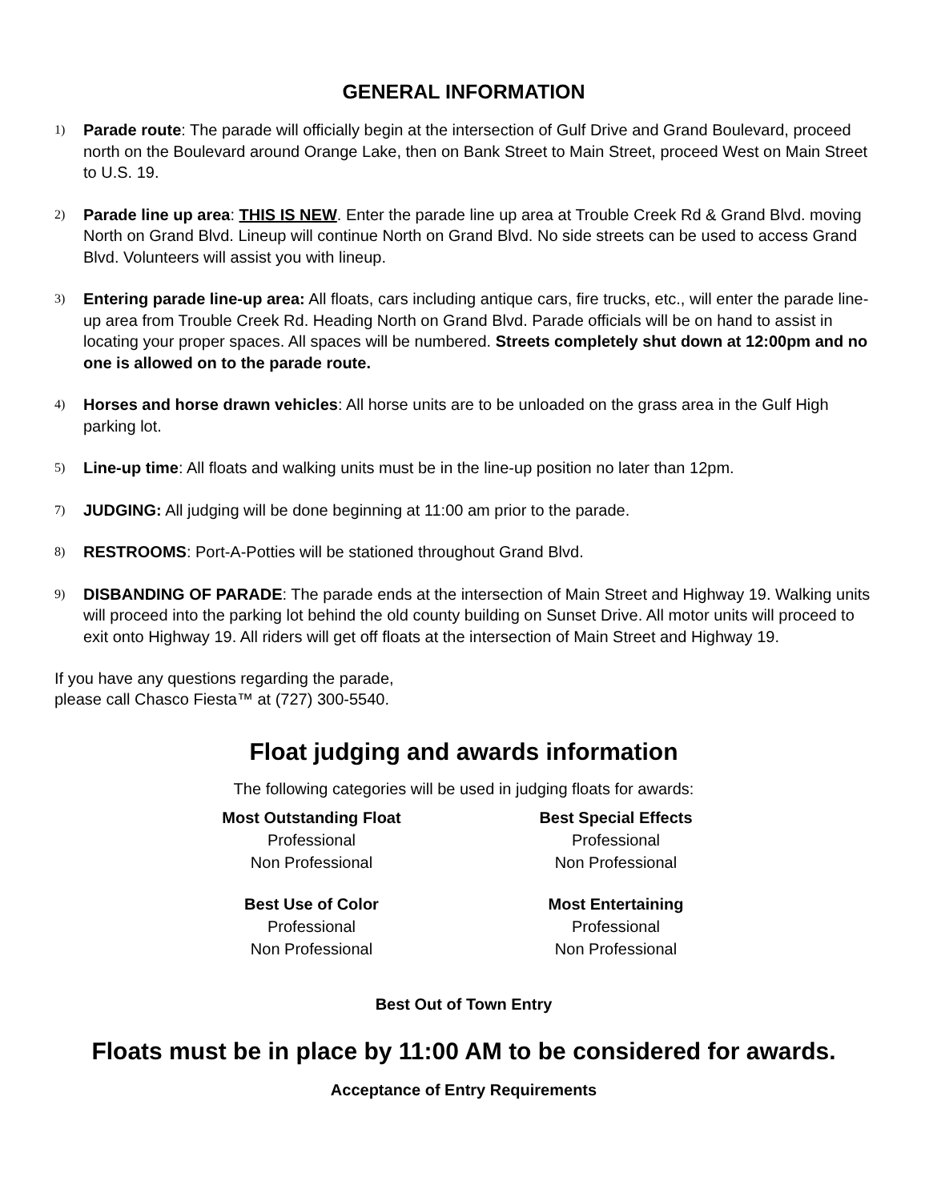GENERAL INFORMATION
1) Parade route: The parade will officially begin at the intersection of Gulf Drive and Grand Boulevard, proceed north on the Boulevard around Orange Lake, then on Bank Street to Main Street, proceed West on Main Street to U.S. 19.
2) Parade line up area: THIS IS NEW. Enter the parade line up area at Trouble Creek Rd & Grand Blvd. moving North on Grand Blvd. Lineup will continue North on Grand Blvd. No side streets can be used to access Grand Blvd. Volunteers will assist you with lineup.
3) Entering parade line-up area: All floats, cars including antique cars, fire trucks, etc., will enter the parade line-up area from Trouble Creek Rd. Heading North on Grand Blvd. Parade officials will be on hand to assist in locating your proper spaces. All spaces will be numbered. Streets completely shut down at 12:00pm and no one is allowed on to the parade route.
4) Horses and horse drawn vehicles: All horse units are to be unloaded on the grass area in the Gulf High parking lot.
5) Line-up time: All floats and walking units must be in the line-up position no later than 12pm.
7) JUDGING: All judging will be done beginning at 11:00 am prior to the parade.
8) RESTROOMS: Port-A-Potties will be stationed throughout Grand Blvd.
9) DISBANDING OF PARADE: The parade ends at the intersection of Main Street and Highway 19. Walking units will proceed into the parking lot behind the old county building on Sunset Drive. All motor units will proceed to exit onto Highway 19. All riders will get off floats at the intersection of Main Street and Highway 19.
If you have any questions regarding the parade,
please call Chasco Fiesta™ at (727) 300-5540.
Float judging and awards information
The following categories will be used in judging floats for awards:
Most Outstanding Float
Professional
Non Professional
Best Special Effects
Professional
Non Professional
Best Use of Color
Professional
Non Professional
Most Entertaining
Professional
Non Professional
Best Out of Town Entry
Floats must be in place by 11:00 AM to be considered for awards.
Acceptance of Entry Requirements